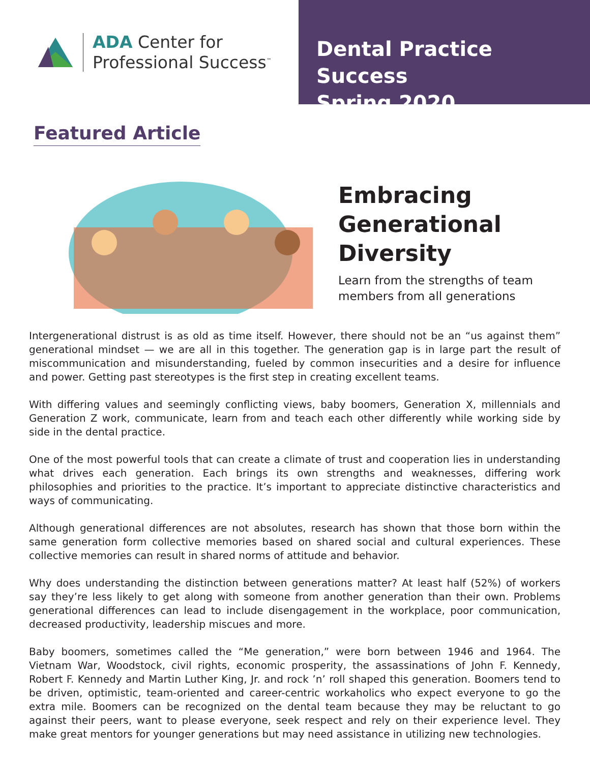ADA Center for
Professional Success<sup>™</sup>
Dental Practice Success
Spring 2020
Featured Article
Embracing
Generational
Diversity
Learn from the strengths of team
members from all generations
Intergenerational distrust is as old as time itself. However, there should not be an “us against them” generational mindset — we are all in this together. The generation gap is in large part the result of miscommunication and misunderstanding, fueled by common insecurities and a desire for influence and power. Getting past stereotypes is the first step in creating excellent teams.
With differing values and seemingly conflicting views, baby boomers, Generation X, millennials and Generation Z work, communicate, learn from and teach each other differently while working side by side in the dental practice.
One of the most powerful tools that can create a climate of trust and cooperation lies in understanding what drives each generation. Each brings its own strengths and weaknesses, differing work philosophies and priorities to the practice. It’s important to appreciate distinctive characteristics and ways of communicating.
Although generational differences are not absolutes, research has shown that those born within the same generation form collective memories based on shared social and cultural experiences. These collective memories can result in shared norms of attitude and behavior.
Why does understanding the distinction between generations matter? At least half (52%) of workers say they’re less likely to get along with someone from another generation than their own. Problems generational differences can lead to include disengagement in the workplace, poor communication, decreased productivity, leadership miscues and more.
Baby boomers, sometimes called the “Me generation,” were born between 1946 and 1964. The Vietnam War, Woodstock, civil rights, economic prosperity, the assassinations of John F. Kennedy, Robert F. Kennedy and Martin Luther King, Jr. and rock ’n’ roll shaped this generation. Boomers tend to be driven, optimistic, team-oriented and career-centric workaholics who expect everyone to go the extra mile. Boomers can be recognized on the dental team because they may be reluctant to go against their peers, want to please everyone, seek respect and rely on their experience level. They make great mentors for younger generations but may need assistance in utilizing new technologies.